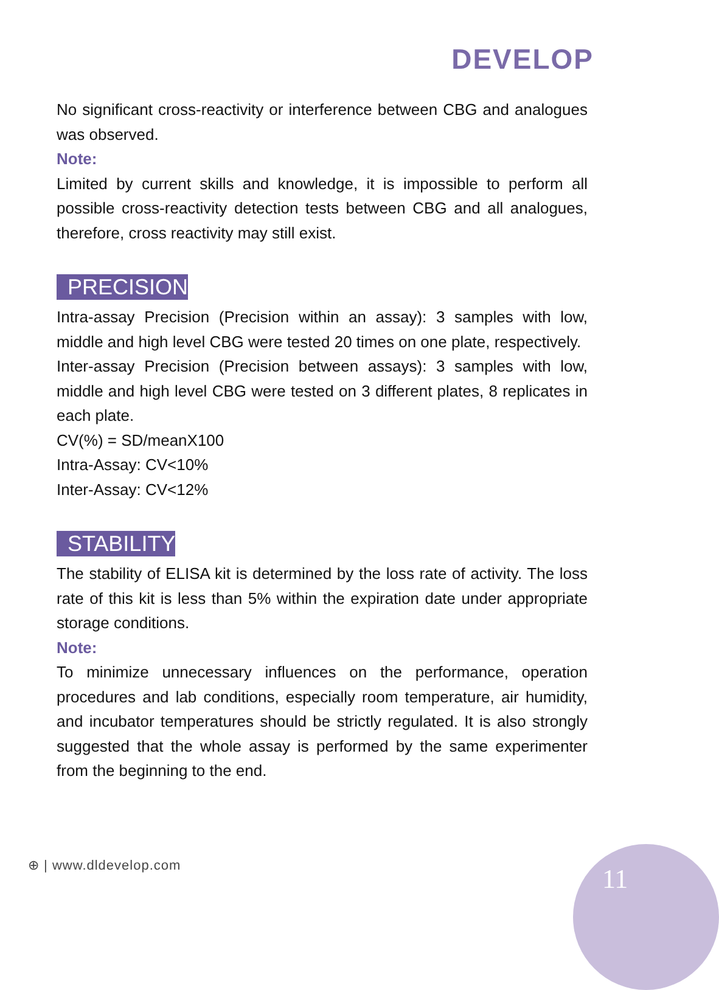DEVELOP
No significant cross-reactivity or interference between CBG and analogues was observed.
Note:
Limited by current skills and knowledge, it is impossible to perform all possible cross-reactivity detection tests between CBG and all analogues, therefore, cross reactivity may still exist.
PRECISION
Intra-assay Precision (Precision within an assay): 3 samples with low, middle and high level CBG were tested 20 times on one plate, respectively.
Inter-assay Precision (Precision between assays): 3 samples with low, middle and high level CBG were tested on 3 different plates, 8 replicates in each plate.
CV(%) = SD/meanX100
Intra-Assay: CV<10%
Inter-Assay: CV<12%
STABILITY
The stability of ELISA kit is determined by the loss rate of activity. The loss rate of this kit is less than 5% within the expiration date under appropriate storage conditions.
Note:
To minimize unnecessary influences on the performance, operation procedures and lab conditions, especially room temperature, air humidity, and incubator temperatures should be strictly regulated. It is also strongly suggested that the whole assay is performed by the same experimenter from the beginning to the end.
⊕ | www.dldevelop.com 11